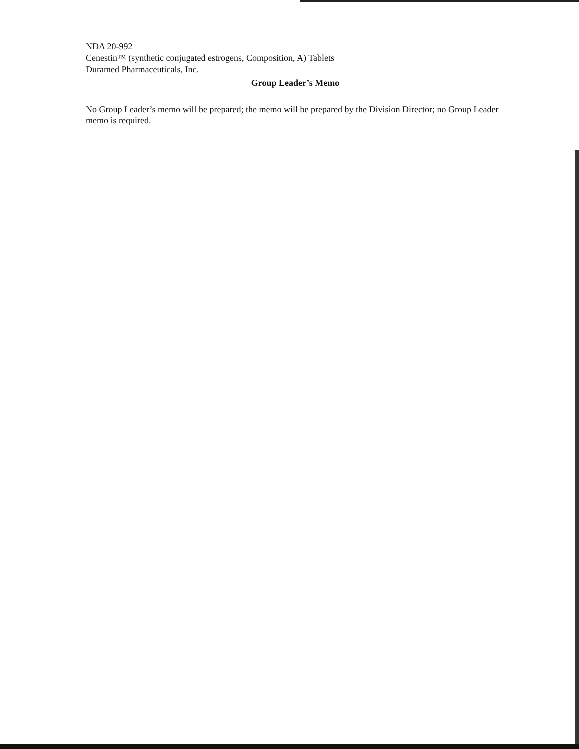NDA 20-992
Cenestin™ (synthetic conjugated estrogens, Composition, A) Tablets
Duramed Pharmaceuticals, Inc.
Group Leader’s Memo
No Group Leader’s memo will be prepared; the memo will be prepared by the Division Director; no Group Leader memo is required.